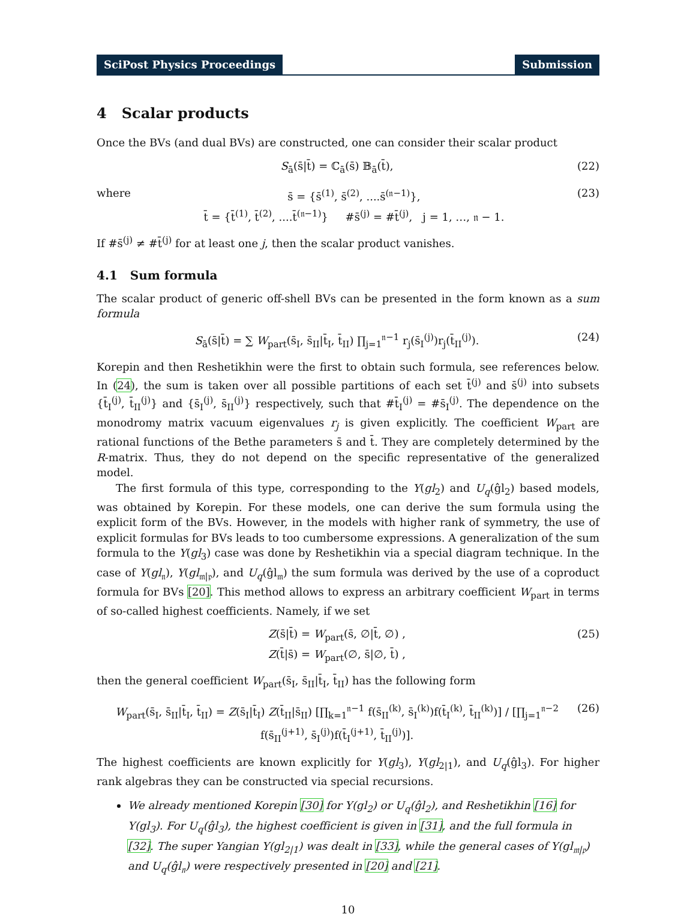SciPost Physics Proceedings Submission
4 Scalar products
Once the BVs (and dual BVs) are constructed, one can consider their scalar product
S<sub>ā</sub>(s̄|t̄) = ℂ<sub>ā</sub>(s̄) 𝔹<sub>ā</sub>(t̄), (22)
where s̄ = {s̄<sup>(1)</sup>, s̄<sup>(2)</sup>, ....s̄<sup>(𝔫−1)</sup>},
t̄ = {t̄<sup>(1)</sup>, t̄<sup>(2)</sup>, ....t̄<sup>(𝔫−1)</sup>} #s̄<sup>(j)</sup> = #t̄<sup>(j)</sup>, j = 1, …, 𝔫 − 1. (23)
If #s̄<sup>(j)</sup> ≠ #t̄<sup>(j)</sup> for at least one j, then the scalar product vanishes.
4.1 Sum formula
The scalar product of generic off-shell BVs can be presented in the form known as a sum formula
S<sub>ā</sub>(s̄|t̄) = ∑ W<sub>part</sub>(s̄<sub>I</sub>, s̄<sub>II</sub>|t̄<sub>I</sub>, t̄<sub>II</sub>) ∏<sub>j=1</sub><sup>𝔫−1</sup> r<sub>j</sub>(s̄<sub>I</sub><sup>(j)</sup>)r<sub>j</sub>(t̄<sub>II</sub><sup>(j)</sup>). (24)
Korepin and then Reshetikhin were the first to obtain such formula, see references below. In (24), the sum is taken over all possible partitions of each set t̄<sup>(j)</sup> and s̄<sup>(j)</sup> into subsets {t̄<sub>I</sub><sup>(j)</sup>, t̄<sub>II</sub><sup>(j)</sup>} and {s̄<sub>I</sub><sup>(j)</sup>, s̄<sub>II</sub><sup>(j)</sup>} respectively, such that #t̄<sub>I</sub><sup>(j)</sup> = #s̄<sub>I</sub><sup>(j)</sup>. The dependence on the monodromy matrix vacuum eigenvalues r<sub>j</sub> is given explicitly. The coefficient W<sub>part</sub> are rational functions of the Bethe parameters s̄ and t̄. They are completely determined by the R-matrix. Thus, they do not depend on the specific representative of the generalized model.
The first formula of this type, corresponding to the Y(gl<sub>2</sub>) and U<sub>q</sub>(ĝl<sub>2</sub>) based models, was obtained by Korepin. For these models, one can derive the sum formula using the explicit form of the BVs. However, in the models with higher rank of symmetry, the use of explicit formulas for BVs leads to too cumbersome expressions. A generalization of the sum formula to the Y(gl<sub>3</sub>) case was done by Reshetikhin via a special diagram technique. In the case of Y(gl<sub>𝔫</sub>), Y(gl<sub>𝔪|𝔭</sub>), and U<sub>q</sub>(ĝl<sub>𝔪</sub>) the sum formula was derived by the use of a coproduct formula for BVs [20]. This method allows to express an arbitrary coefficient W<sub>part</sub> in terms of so-called highest coefficients. Namely, if we set
Z(s̄|t̄) = W<sub>part</sub>(s̄, ∅|t̄, ∅) ,
Z(t̄|s̄) = W<sub>part</sub>(∅, s̄|∅, t̄) , (25)
then the general coefficient W<sub>part</sub>(s̄<sub>I</sub>, s̄<sub>II</sub>|t̄<sub>I</sub>, t̄<sub>II</sub>) has the following form
W<sub>part</sub>(s̄<sub>I</sub>, s̄<sub>II</sub>|t̄<sub>I</sub>, t̄<sub>II</sub>) = Z(s̄<sub>I</sub>|t̄<sub>I</sub>) Z(t̄<sub>II</sub>|s̄<sub>II</sub>) [∏<sub>k=1</sub><sup>𝔫−1</sup> f(s̄<sub>II</sub><sup>(k)</sup>, s̄<sub>I</sub><sup>(k)</sup>)f(t̄<sub>I</sub><sup>(k)</sup>, t̄<sub>II</sub><sup>(k)</sup>)] / [∏<sub>j=1</sub><sup>𝔫−2</sup> f(s̄<sub>II</sub><sup>(j+1)</sup>, s̄<sub>I</sub><sup>(j)</sup>)f(t̄<sub>I</sub><sup>(j+1)</sup>, t̄<sub>II</sub><sup>(j)</sup>)]. (26)
The highest coefficients are known explicitly for Y(gl<sub>3</sub>), Y(gl<sub>2|1</sub>), and U<sub>q</sub>(ĝl<sub>3</sub>). For higher rank algebras they can be constructed via special recursions.
We already mentioned Korepin [30] for Y(gl<sub>2</sub>) or U<sub>q</sub>(ĝl<sub>2</sub>), and Reshetikhin [16] for Y(gl<sub>3</sub>). For U<sub>q</sub>(ĝl<sub>3</sub>), the highest coefficient is given in [31], and the full formula in [32]. The super Yangian Y(gl<sub>2|1</sub>) was dealt in [33], while the general cases of Y(gl<sub>𝔪|𝔭</sub>) and U<sub>q</sub>(ĝl<sub>𝔫</sub>) were respectively presented in [20] and [21].
10